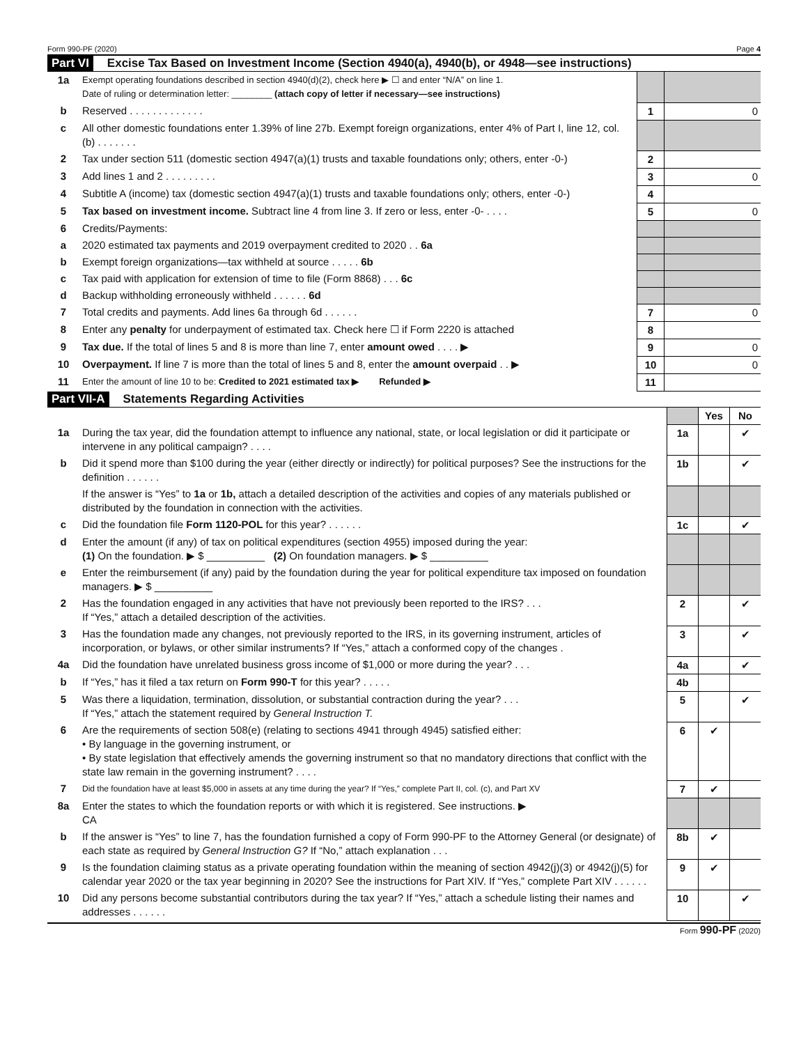Form 990-PF (2020) Page 4
Part VI Excise Tax Based on Investment Income (Section 4940(a), 4940(b), or 4948—see instructions)
| 1a | Exempt operating foundations described in section 4940(d)(2), check here ▶ ☐ and enter “N/A” on line 1. Date of ruling or determination letter: ________ (attach copy of letter if necessary—see instructions) | | |
| b | Reserved . . . . . . . . . . . . . | 1 | 0 |
| c | All other domestic foundations enter 1.39% of line 27b. Exempt foreign organizations, enter 4% of Part I, line 12, col. (b) . . . . . . . | | |
| 2 | Tax under section 511 (domestic section 4947(a)(1) trusts and taxable foundations only; others, enter -0-) | 2 | |
| 3 | Add lines 1 and 2 . . . . . . . . . | 3 | 0 |
| 4 | Subtitle A (income) tax (domestic section 4947(a)(1) trusts and taxable foundations only; others, enter -0-) | 4 | |
| 5 | Tax based on investment income. Subtract line 4 from line 3. If zero or less, enter -0- . . . . | 5 | 0 |
| 6 | Credits/Payments: | | |
| a | 2020 estimated tax payments and 2019 overpayment credited to 2020 . . 6a | | |
| b | Exempt foreign organizations—tax withheld at source . . . . . 6b | | |
| c | Tax paid with application for extension of time to file (Form 8868) . . . 6c | | |
| d | Backup withholding erroneously withheld . . . . . . 6d | | |
| 7 | Total credits and payments. Add lines 6a through 6d . . . . . . | 7 | 0 |
| 8 | Enter any penalty for underpayment of estimated tax. Check here ☐ if Form 2220 is attached | 8 | |
| 9 | Tax due. If the total of lines 5 and 8 is more than line 7, enter amount owed . . . . ▶ | 9 | 0 |
| 10 | Overpayment. If line 7 is more than the total of lines 5 and 8, enter the amount overpaid . . ▶ | 10 | 0 |
| 11 | Enter the amount of line 10 to be: Credited to 2021 estimated tax ▶ Refunded ▶ | 11 | |
Part VII-A Statements Regarding Activities
| | | | Yes | No |
| 1a | During the tax year, did the foundation attempt to influence any national, state, or local legislation or did it participate or intervene in any political campaign? . . . . | 1a | | ✔ |
| b | Did it spend more than $100 during the year (either directly or indirectly) for political purposes? See the instructions for the definition . . . . . . | 1b | | ✔ |
| | If the answer is “Yes” to 1a or 1b, attach a detailed description of the activities and copies of any materials published or distributed by the foundation in connection with the activities. | | | |
| c | Did the foundation file Form 1120-POL for this year? . . . . . . | 1c | | ✔ |
| d | Enter the amount (if any) of tax on political expenditures (section 4955) imposed during the year: (1) On the foundation. ▶ $ __________ (2) On foundation managers. ▶ $ __________ | | | |
| e | Enter the reimbursement (if any) paid by the foundation during the year for political expenditure tax imposed on foundation managers. ▶ $ __________ | | | |
| 2 | Has the foundation engaged in any activities that have not previously been reported to the IRS? . . . If “Yes,” attach a detailed description of the activities. | 2 | | ✔ |
| 3 | Has the foundation made any changes, not previously reported to the IRS, in its governing instrument, articles of incorporation, or bylaws, or other similar instruments? If “Yes,” attach a conformed copy of the changes . | 3 | | ✔ |
| 4a | Did the foundation have unrelated business gross income of $1,000 or more during the year? . . . | 4a | | ✔ |
| b | If “Yes,” has it filed a tax return on Form 990-T for this year? . . . . . | 4b | | |
| 5 | Was there a liquidation, termination, dissolution, or substantial contraction during the year? . . . If “Yes,” attach the statement required by General Instruction T. | 5 | | ✔ |
| 6 | Are the requirements of section 508(e) (relating to sections 4941 through 4945) satisfied either: • By language in the governing instrument, or • By state legislation that effectively amends the governing instrument so that no mandatory directions that conflict with the state law remain in the governing instrument? . . . . | 6 | ✔ | |
| 7 | Did the foundation have at least $5,000 in assets at any time during the year? If “Yes,” complete Part II, col. (c), and Part XV | 7 | ✔ | |
| 8a | Enter the states to which the foundation reports or with which it is registered. See instructions. ▶ CA | | | |
| b | If the answer is “Yes” to line 7, has the foundation furnished a copy of Form 990-PF to the Attorney General (or designate) of each state as required by General Instruction G? If “No,” attach explanation . . . | 8b | ✔ | |
| 9 | Is the foundation claiming status as a private operating foundation within the meaning of section 4942(j)(3) or 4942(j)(5) for calendar year 2020 or the tax year beginning in 2020? See the instructions for Part XIV. If “Yes,” complete Part XIV . . . . . . | 9 | ✔ | |
| 10 | Did any persons become substantial contributors during the tax year? If “Yes,” attach a schedule listing their names and addresses . . . . . . | 10 | | ✔ |
Form 990-PF (2020)